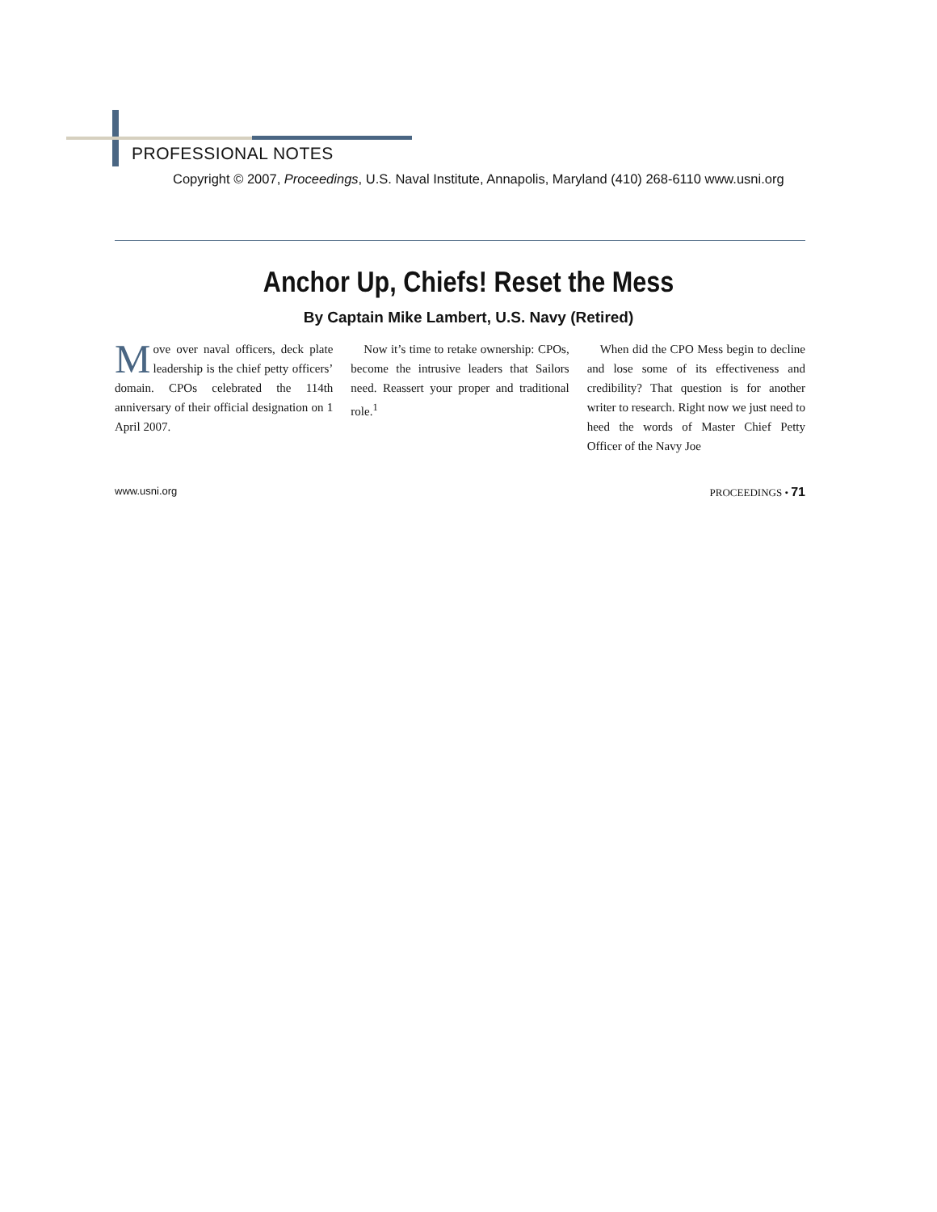PROFESSIONAL NOTES
Copyright © 2007, Proceedings, U.S. Naval Institute, Annapolis, Maryland (410) 268-6110 www.usni.org
Anchor Up, Chiefs! Reset the Mess
By Captain Mike Lambert, U.S. Navy (Retired)
Move over naval officers, deck plate leadership is the chief petty officers’ domain. CPOs celebrated the 114th anniversary of their official designation on 1 April 2007.
Now it’s time to retake ownership: CPOs, become the intrusive leaders that Sailors need. Reassert your proper and traditional role.<sup>1</sup>
When did the CPO Mess begin to decline and lose some of its effectiveness and credibility? That question is for another writer to research. Right now we just need to heed the words of Master Chief Petty Officer of the Navy Joe
www.usni.org PROCEEDINGS • 71